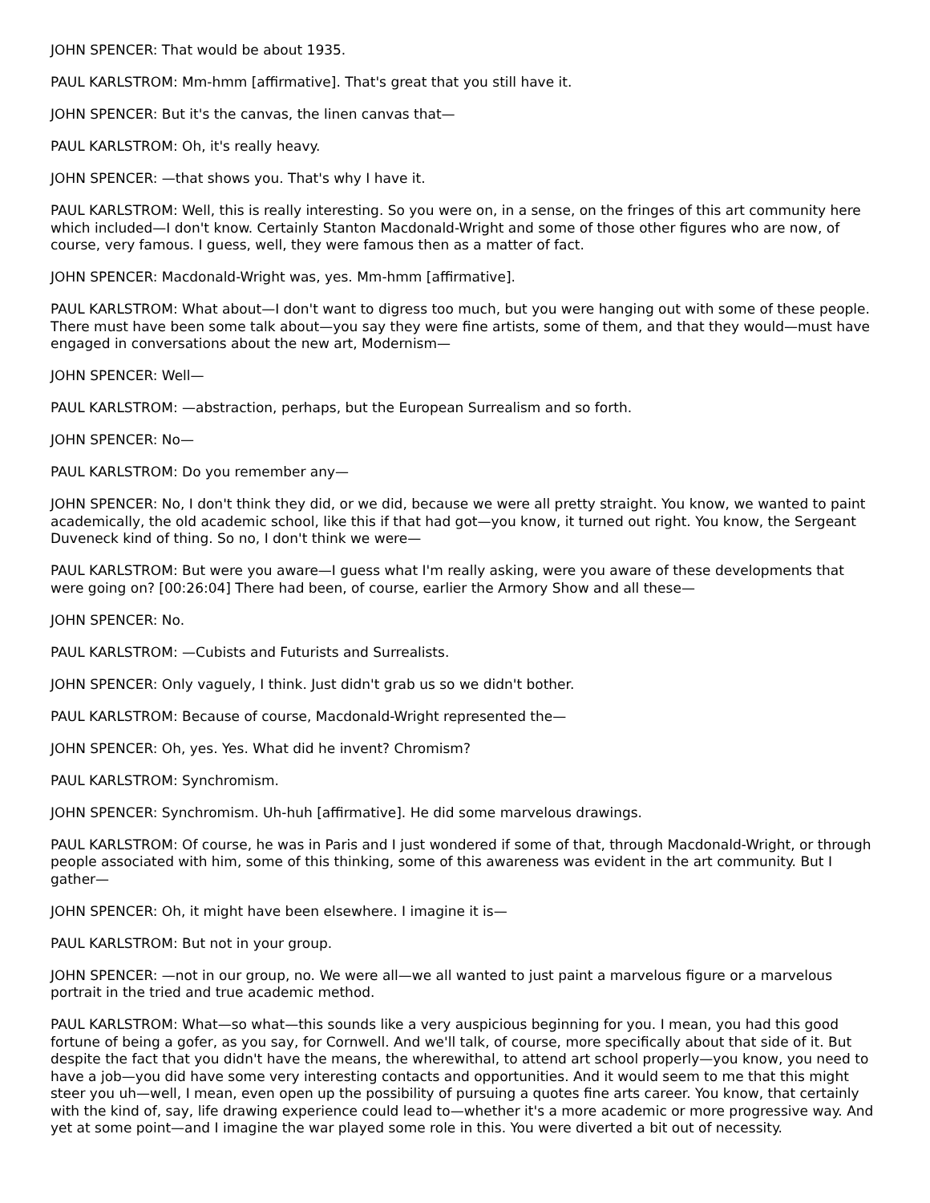JOHN SPENCER: That would be about 1935.
PAUL KARLSTROM: Mm-hmm [affirmative]. That's great that you still have it.
JOHN SPENCER: But it's the canvas, the linen canvas that—
PAUL KARLSTROM: Oh, it's really heavy.
JOHN SPENCER: —that shows you. That's why I have it.
PAUL KARLSTROM: Well, this is really interesting. So you were on, in a sense, on the fringes of this art community here which included—I don't know. Certainly Stanton Macdonald-Wright and some of those other figures who are now, of course, very famous. I guess, well, they were famous then as a matter of fact.
JOHN SPENCER: Macdonald-Wright was, yes. Mm-hmm [affirmative].
PAUL KARLSTROM: What about—I don't want to digress too much, but you were hanging out with some of these people. There must have been some talk about—you say they were fine artists, some of them, and that they would—must have engaged in conversations about the new art, Modernism—
JOHN SPENCER: Well—
PAUL KARLSTROM: —abstraction, perhaps, but the European Surrealism and so forth.
JOHN SPENCER: No—
PAUL KARLSTROM: Do you remember any—
JOHN SPENCER: No, I don't think they did, or we did, because we were all pretty straight. You know, we wanted to paint academically, the old academic school, like this if that had got—you know, it turned out right. You know, the Sergeant Duveneck kind of thing. So no, I don't think we were—
PAUL KARLSTROM: But were you aware—I guess what I'm really asking, were you aware of these developments that were going on? [00:26:04] There had been, of course, earlier the Armory Show and all these—
JOHN SPENCER: No.
PAUL KARLSTROM: —Cubists and Futurists and Surrealists.
JOHN SPENCER: Only vaguely, I think. Just didn't grab us so we didn't bother.
PAUL KARLSTROM: Because of course, Macdonald-Wright represented the—
JOHN SPENCER: Oh, yes. Yes. What did he invent? Chromism?
PAUL KARLSTROM: Synchromism.
JOHN SPENCER: Synchromism. Uh-huh [affirmative]. He did some marvelous drawings.
PAUL KARLSTROM: Of course, he was in Paris and I just wondered if some of that, through Macdonald-Wright, or through people associated with him, some of this thinking, some of this awareness was evident in the art community. But I gather—
JOHN SPENCER: Oh, it might have been elsewhere. I imagine it is—
PAUL KARLSTROM: But not in your group.
JOHN SPENCER: —not in our group, no. We were all—we all wanted to just paint a marvelous figure or a marvelous portrait in the tried and true academic method.
PAUL KARLSTROM: What—so what—this sounds like a very auspicious beginning for you. I mean, you had this good fortune of being a gofer, as you say, for Cornwell. And we'll talk, of course, more specifically about that side of it. But despite the fact that you didn't have the means, the wherewithal, to attend art school properly—you know, you need to have a job—you did have some very interesting contacts and opportunities. And it would seem to me that this might steer you uh—well, I mean, even open up the possibility of pursuing a quotes fine arts career. You know, that certainly with the kind of, say, life drawing experience could lead to—whether it's a more academic or more progressive way. And yet at some point—and I imagine the war played some role in this. You were diverted a bit out of necessity.